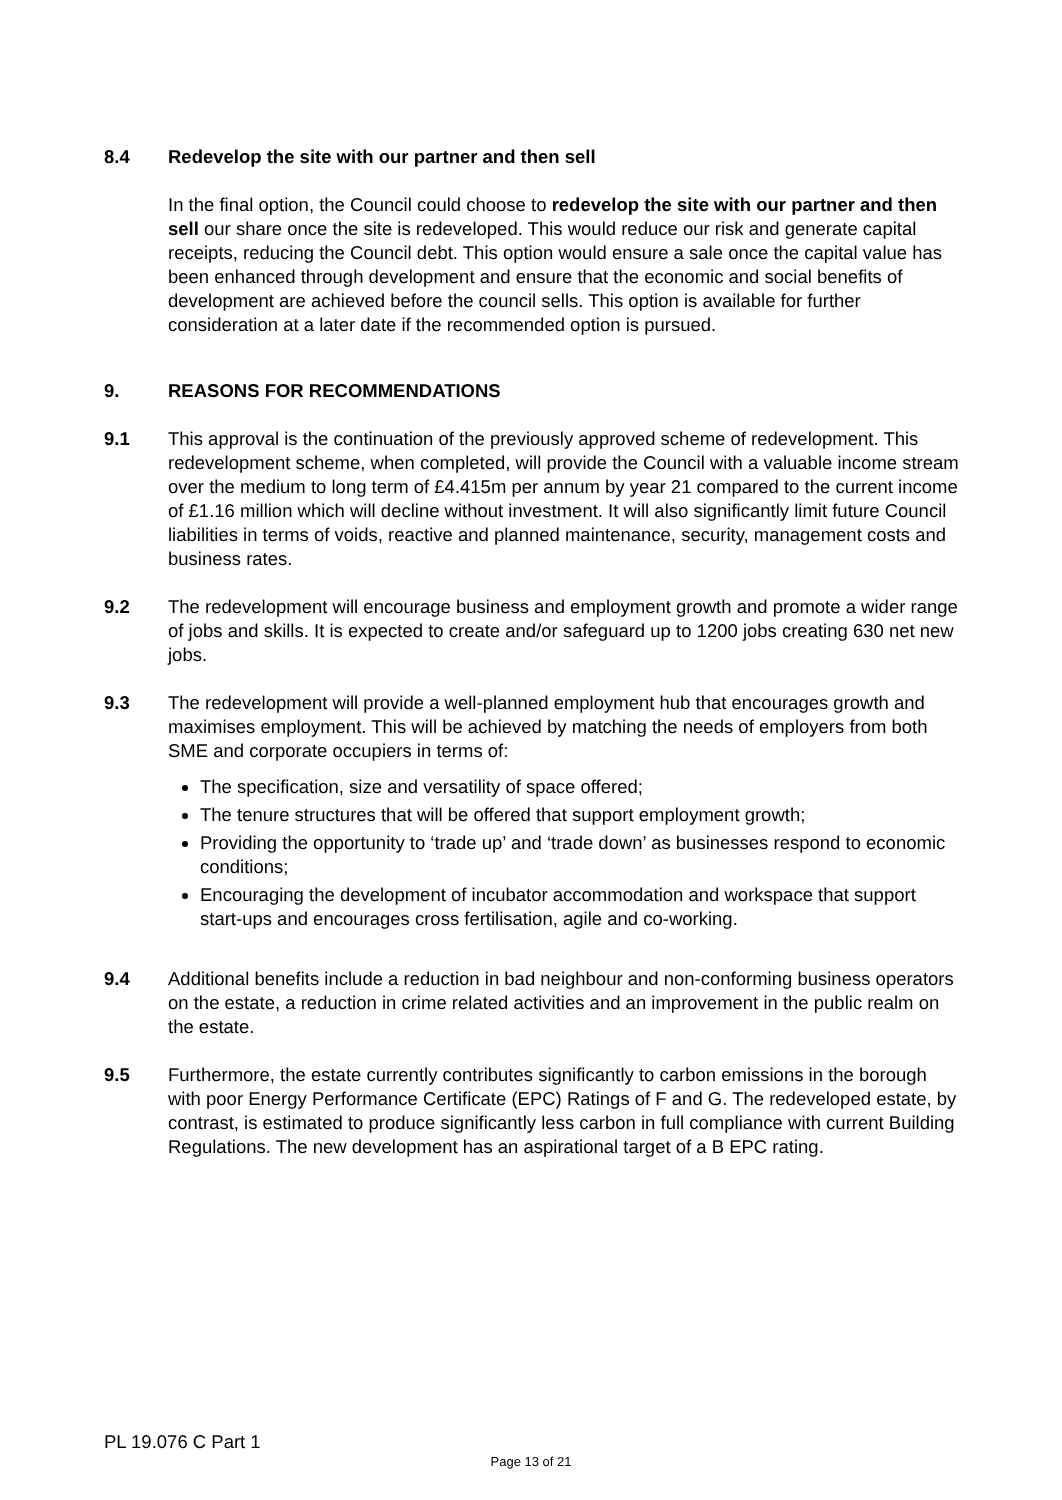8.4 Redevelop the site with our partner and then sell
In the final option, the Council could choose to redevelop the site with our partner and then sell our share once the site is redeveloped. This would reduce our risk and generate capital receipts, reducing the Council debt. This option would ensure a sale once the capital value has been enhanced through development and ensure that the economic and social benefits of development are achieved before the council sells. This option is available for further consideration at a later date if the recommended option is pursued.
9. REASONS FOR RECOMMENDATIONS
9.1 This approval is the continuation of the previously approved scheme of redevelopment. This redevelopment scheme, when completed, will provide the Council with a valuable income stream over the medium to long term of £4.415m per annum by year 21 compared to the current income of £1.16 million which will decline without investment. It will also significantly limit future Council liabilities in terms of voids, reactive and planned maintenance, security, management costs and business rates.
9.2 The redevelopment will encourage business and employment growth and promote a wider range of jobs and skills. It is expected to create and/or safeguard up to 1200 jobs creating 630 net new jobs.
9.3 The redevelopment will provide a well-planned employment hub that encourages growth and maximises employment. This will be achieved by matching the needs of employers from both SME and corporate occupiers in terms of:
The specification, size and versatility of space offered;
The tenure structures that will be offered that support employment growth;
Providing the opportunity to ‘trade up’ and ‘trade down’ as businesses respond to economic conditions;
Encouraging the development of incubator accommodation and workspace that support start-ups and encourages cross fertilisation, agile and co-working.
9.4 Additional benefits include a reduction in bad neighbour and non-conforming business operators on the estate, a reduction in crime related activities and an improvement in the public realm on the estate.
9.5 Furthermore, the estate currently contributes significantly to carbon emissions in the borough with poor Energy Performance Certificate (EPC) Ratings of F and G. The redeveloped estate, by contrast, is estimated to produce significantly less carbon in full compliance with current Building Regulations. The new development has an aspirational target of a B EPC rating.
PL 19.076 C Part 1
Page 13 of 21